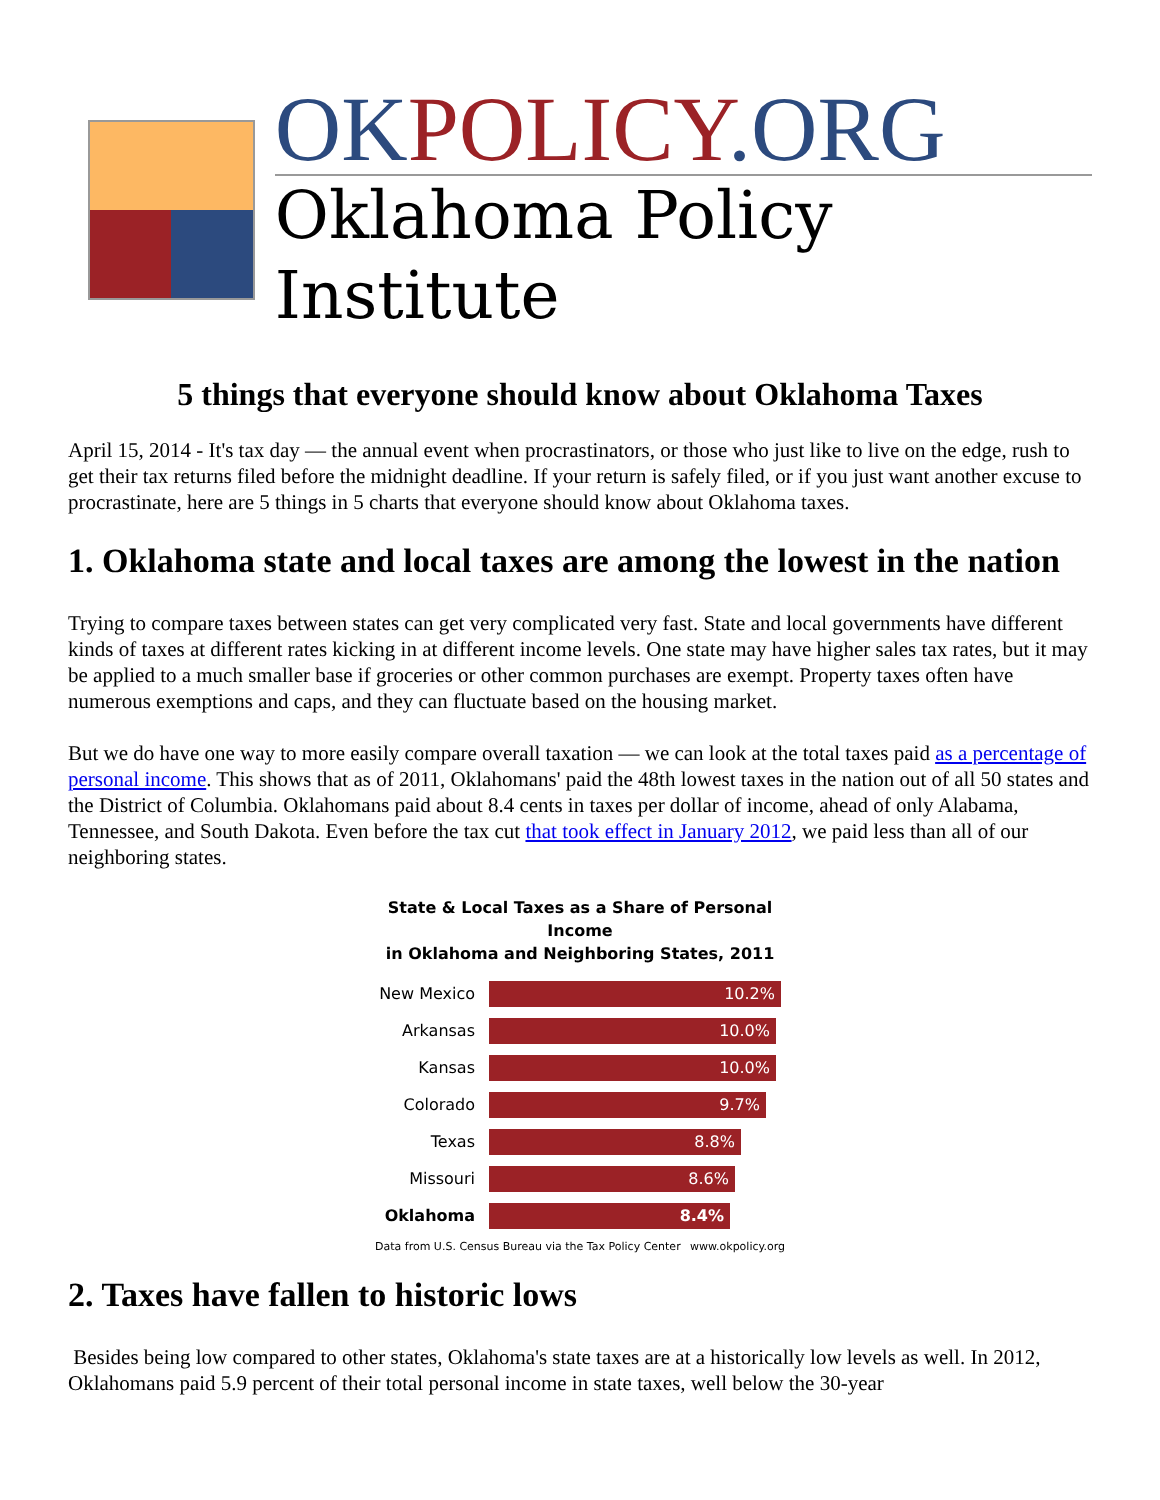OKPOLICY.ORG
Oklahoma Policy Institute
5 things that everyone should know about Oklahoma Taxes
April 15, 2014 - It's tax day — the annual event when procrastinators, or those who just like to live on the edge, rush to get their tax returns filed before the midnight deadline. If your return is safely filed, or if you just want another excuse to procrastinate, here are 5 things in 5 charts that everyone should know about Oklahoma taxes.
1. Oklahoma state and local taxes are among the lowest in the nation
Trying to compare taxes between states can get very complicated very fast. State and local governments have different kinds of taxes at different rates kicking in at different income levels. One state may have higher sales tax rates, but it may be applied to a much smaller base if groceries or other common purchases are exempt. Property taxes often have numerous exemptions and caps, and they can fluctuate based on the housing market.
But we do have one way to more easily compare overall taxation — we can look at the total taxes paid as a percentage of personal income. This shows that as of 2011, Oklahomans' paid the 48th lowest taxes in the nation out of all 50 states and the District of Columbia. Oklahomans paid about 8.4 cents in taxes per dollar of income, ahead of only Alabama, Tennessee, and South Dakota. Even before the tax cut that took effect in January 2012, we paid less than all of our neighboring states.
State & Local Taxes as a Share of Personal Income
in Oklahoma and Neighboring States, 2011
New Mexico
10.2%
Arkansas
10.0%
Kansas
10.0%
Colorado
9.7%
Texas
8.8%
Missouri
8.6%
Oklahoma
8.4%
Data from U.S. Census Bureau via the Tax Policy Center www.okpolicy.org
2. Taxes have fallen to historic lows
Besides being low compared to other states, Oklahoma's state taxes are at a historically low levels as well. In 2012, Oklahomans paid 5.9 percent of their total personal income in state taxes, well below the 30-year